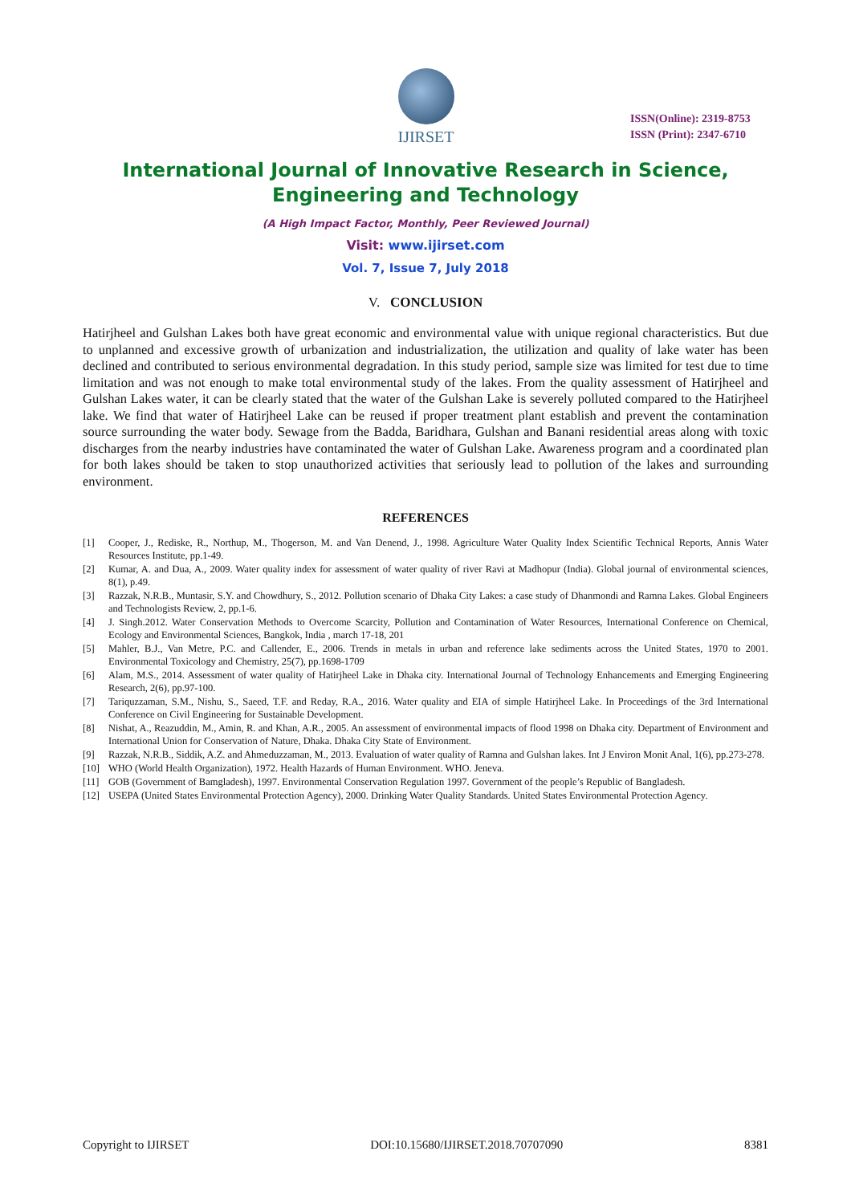IJIRSET
ISSN(Online): 2319-8753
ISSN (Print): 2347-6710
International Journal of Innovative Research in Science, Engineering and Technology
(A High Impact Factor, Monthly, Peer Reviewed Journal)
Visit: www.ijirset.com
Vol. 7, Issue 7, July 2018
V. CONCLUSION
Hatirjheel and Gulshan Lakes both have great economic and environmental value with unique regional characteristics. But due to unplanned and excessive growth of urbanization and industrialization, the utilization and quality of lake water has been declined and contributed to serious environmental degradation. In this study period, sample size was limited for test due to time limitation and was not enough to make total environmental study of the lakes. From the quality assessment of Hatirjheel and Gulshan Lakes water, it can be clearly stated that the water of the Gulshan Lake is severely polluted compared to the Hatirjheel lake. We find that water of Hatirjheel Lake can be reused if proper treatment plant establish and prevent the contamination source surrounding the water body. Sewage from the Badda, Baridhara, Gulshan and Banani residential areas along with toxic discharges from the nearby industries have contaminated the water of Gulshan Lake. Awareness program and a coordinated plan for both lakes should be taken to stop unauthorized activities that seriously lead to pollution of the lakes and surrounding environment.
REFERENCES
[1] Cooper, J., Rediske, R., Northup, M., Thogerson, M. and Van Denend, J., 1998. Agriculture Water Quality Index Scientific Technical Reports, Annis Water Resources Institute, pp.1-49.
[2] Kumar, A. and Dua, A., 2009. Water quality index for assessment of water quality of river Ravi at Madhopur (India). Global journal of environmental sciences, 8(1), p.49.
[3] Razzak, N.R.B., Muntasir, S.Y. and Chowdhury, S., 2012. Pollution scenario of Dhaka City Lakes: a case study of Dhanmondi and Ramna Lakes. Global Engineers and Technologists Review, 2, pp.1-6.
[4] J. Singh.2012. Water Conservation Methods to Overcome Scarcity, Pollution and Contamination of Water Resources, International Conference on Chemical, Ecology and Environmental Sciences, Bangkok, India , march 17-18, 201
[5] Mahler, B.J., Van Metre, P.C. and Callender, E., 2006. Trends in metals in urban and reference lake sediments across the United States, 1970 to 2001. Environmental Toxicology and Chemistry, 25(7), pp.1698-1709
[6] Alam, M.S., 2014. Assessment of water quality of Hatirjheel Lake in Dhaka city. International Journal of Technology Enhancements and Emerging Engineering Research, 2(6), pp.97-100.
[7] Tariquzzaman, S.M., Nishu, S., Saeed, T.F. and Reday, R.A., 2016. Water quality and EIA of simple Hatirjheel Lake. In Proceedings of the 3rd International Conference on Civil Engineering for Sustainable Development.
[8] Nishat, A., Reazuddin, M., Amin, R. and Khan, A.R., 2005. An assessment of environmental impacts of flood 1998 on Dhaka city. Department of Environment and International Union for Conservation of Nature, Dhaka. Dhaka City State of Environment.
[9] Razzak, N.R.B., Siddik, A.Z. and Ahmeduzzaman, M., 2013. Evaluation of water quality of Ramna and Gulshan lakes. Int J Environ Monit Anal, 1(6), pp.273-278.
[10] WHO (World Health Organization), 1972. Health Hazards of Human Environment. WHO. Jeneva.
[11] GOB (Government of Bamgladesh), 1997. Environmental Conservation Regulation 1997. Government of the people’s Republic of Bangladesh.
[12] USEPA (United States Environmental Protection Agency), 2000. Drinking Water Quality Standards. United States Environmental Protection Agency.
Copyright to IJIRSET DOI:10.15680/IJIRSET.2018.70707090 8381